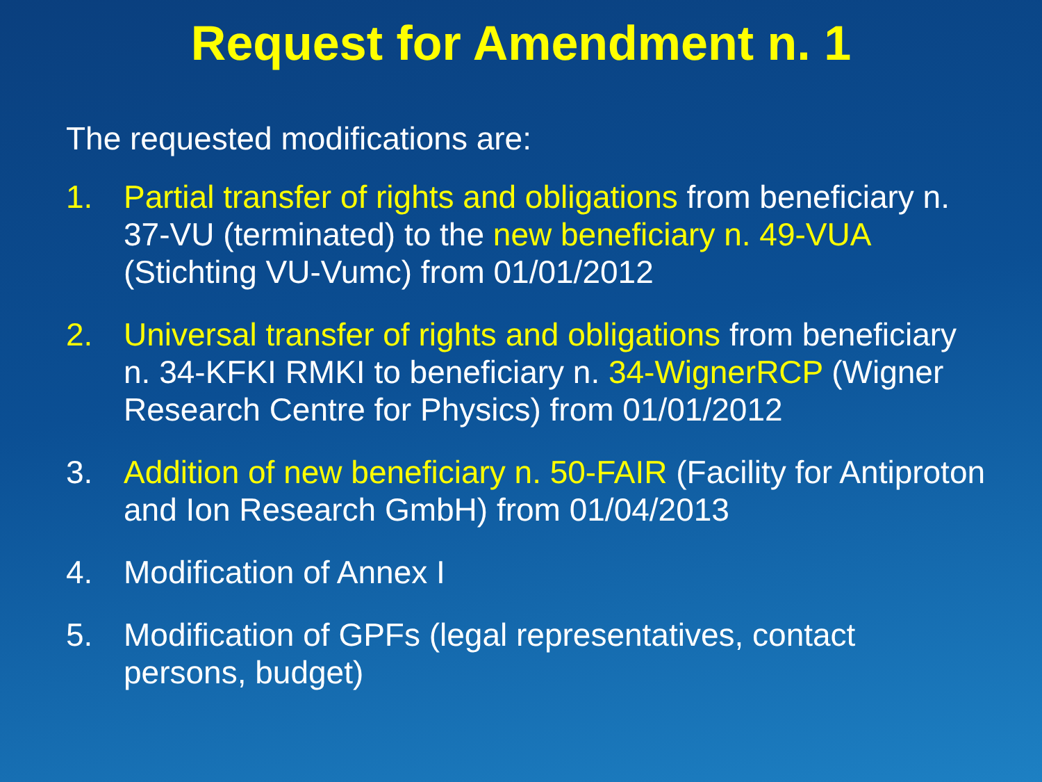Request for Amendment n. 1
The requested modifications are:
1. Partial transfer of rights and obligations from beneficiary n. 37-VU (terminated) to the new beneficiary n. 49-VUA (Stichting VU-Vumc) from 01/01/2012
2. Universal transfer of rights and obligations from beneficiary n. 34-KFKI RMKI to beneficiary n. 34-WignerRCP (Wigner Research Centre for Physics) from 01/01/2012
3. Addition of new beneficiary n. 50-FAIR (Facility for Antiproton and Ion Research GmbH) from 01/04/2013
4. Modification of Annex I
5. Modification of GPFs (legal representatives, contact persons, budget)